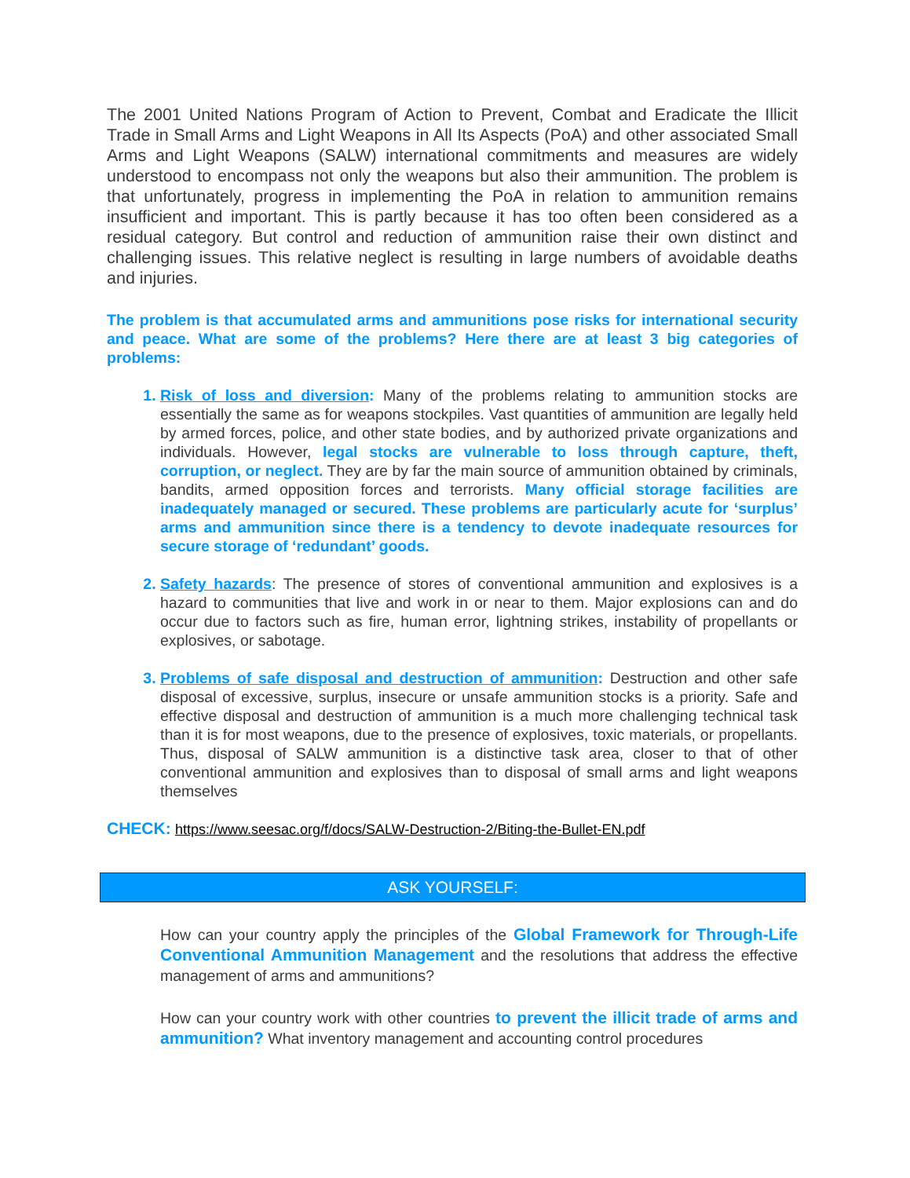The 2001 United Nations Program of Action to Prevent, Combat and Eradicate the Illicit Trade in Small Arms and Light Weapons in All Its Aspects (PoA) and other associated Small Arms and Light Weapons (SALW) international commitments and measures are widely understood to encompass not only the weapons but also their ammunition. The problem is that unfortunately, progress in implementing the PoA in relation to ammunition remains insufficient and important. This is partly because it has too often been considered as a residual category. But control and reduction of ammunition raise their own distinct and challenging issues. This relative neglect is resulting in large numbers of avoidable deaths and injuries.
The problem is that accumulated arms and ammunitions pose risks for international security and peace. What are some of the problems? Here there are at least 3 big categories of problems:
Risk of loss and diversion: Many of the problems relating to ammunition stocks are essentially the same as for weapons stockpiles. Vast quantities of ammunition are legally held by armed forces, police, and other state bodies, and by authorized private organizations and individuals. However, legal stocks are vulnerable to loss through capture, theft, corruption, or neglect. They are by far the main source of ammunition obtained by criminals, bandits, armed opposition forces and terrorists. Many official storage facilities are inadequately managed or secured. These problems are particularly acute for ‘surplus’ arms and ammunition since there is a tendency to devote inadequate resources for secure storage of ‘redundant’ goods.
Safety hazards: The presence of stores of conventional ammunition and explosives is a hazard to communities that live and work in or near to them. Major explosions can and do occur due to factors such as fire, human error, lightning strikes, instability of propellants or explosives, or sabotage.
Problems of safe disposal and destruction of ammunition: Destruction and other safe disposal of excessive, surplus, insecure or unsafe ammunition stocks is a priority. Safe and effective disposal and destruction of ammunition is a much more challenging technical task than it is for most weapons, due to the presence of explosives, toxic materials, or propellants. Thus, disposal of SALW ammunition is a distinctive task area, closer to that of other conventional ammunition and explosives than to disposal of small arms and light weapons themselves
CHECK: https://www.seesac.org/f/docs/SALW-Destruction-2/Biting-the-Bullet-EN.pdf
ASK YOURSELF:
How can your country apply the principles of the Global Framework for Through-Life Conventional Ammunition Management and the resolutions that address the effective management of arms and ammunitions?
How can your country work with other countries to prevent the illicit trade of arms and ammunition? What inventory management and accounting control procedures